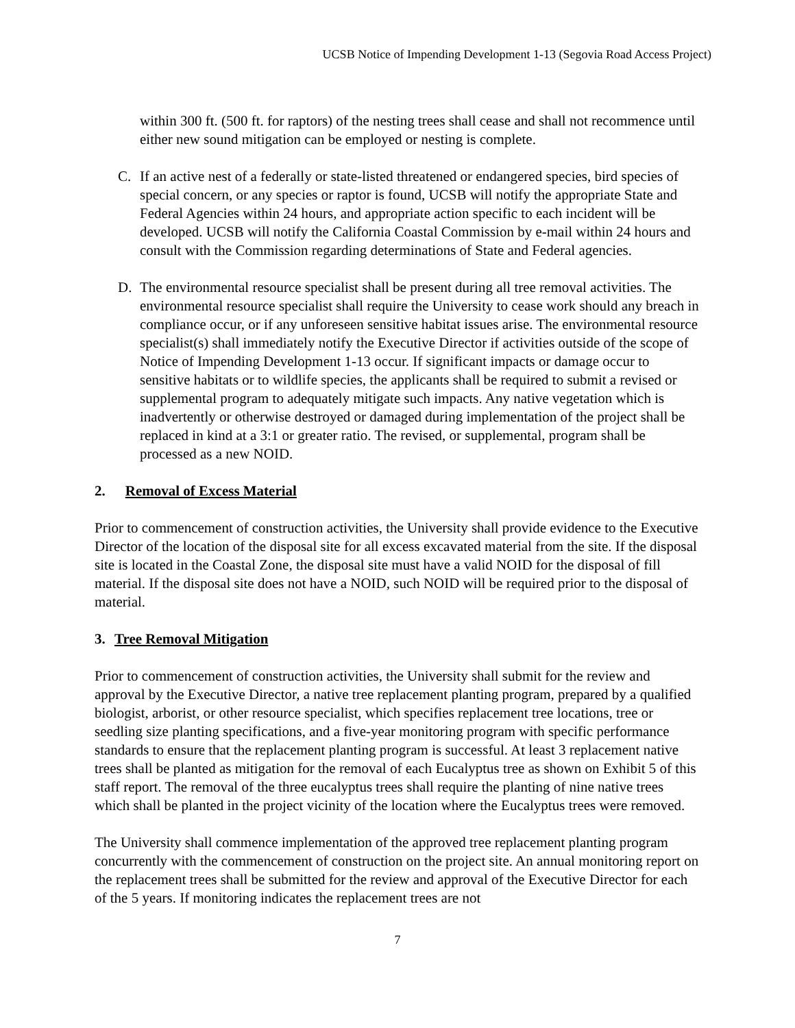UCSB Notice of Impending Development 1-13 (Segovia Road Access Project)
within 300 ft. (500 ft. for raptors) of the nesting trees shall cease and shall not recommence until either new sound mitigation can be employed or nesting is complete.
C. If an active nest of a federally or state-listed threatened or endangered species, bird species of special concern, or any species or raptor is found, UCSB will notify the appropriate State and Federal Agencies within 24 hours, and appropriate action specific to each incident will be developed. UCSB will notify the California Coastal Commission by e-mail within 24 hours and consult with the Commission regarding determinations of State and Federal agencies.
D. The environmental resource specialist shall be present during all tree removal activities. The environmental resource specialist shall require the University to cease work should any breach in compliance occur, or if any unforeseen sensitive habitat issues arise. The environmental resource specialist(s) shall immediately notify the Executive Director if activities outside of the scope of Notice of Impending Development 1-13 occur. If significant impacts or damage occur to sensitive habitats or to wildlife species, the applicants shall be required to submit a revised or supplemental program to adequately mitigate such impacts. Any native vegetation which is inadvertently or otherwise destroyed or damaged during implementation of the project shall be replaced in kind at a 3:1 or greater ratio. The revised, or supplemental, program shall be processed as a new NOID.
2. Removal of Excess Material
Prior to commencement of construction activities, the University shall provide evidence to the Executive Director of the location of the disposal site for all excess excavated material from the site. If the disposal site is located in the Coastal Zone, the disposal site must have a valid NOID for the disposal of fill material. If the disposal site does not have a NOID, such NOID will be required prior to the disposal of material.
3. Tree Removal Mitigation
Prior to commencement of construction activities, the University shall submit for the review and approval by the Executive Director, a native tree replacement planting program, prepared by a qualified biologist, arborist, or other resource specialist, which specifies replacement tree locations, tree or seedling size planting specifications, and a five-year monitoring program with specific performance standards to ensure that the replacement planting program is successful. At least 3 replacement native trees shall be planted as mitigation for the removal of each Eucalyptus tree as shown on Exhibit 5 of this staff report. The removal of the three eucalyptus trees shall require the planting of nine native trees which shall be planted in the project vicinity of the location where the Eucalyptus trees were removed.
The University shall commence implementation of the approved tree replacement planting program concurrently with the commencement of construction on the project site. An annual monitoring report on the replacement trees shall be submitted for the review and approval of the Executive Director for each of the 5 years. If monitoring indicates the replacement trees are not
7